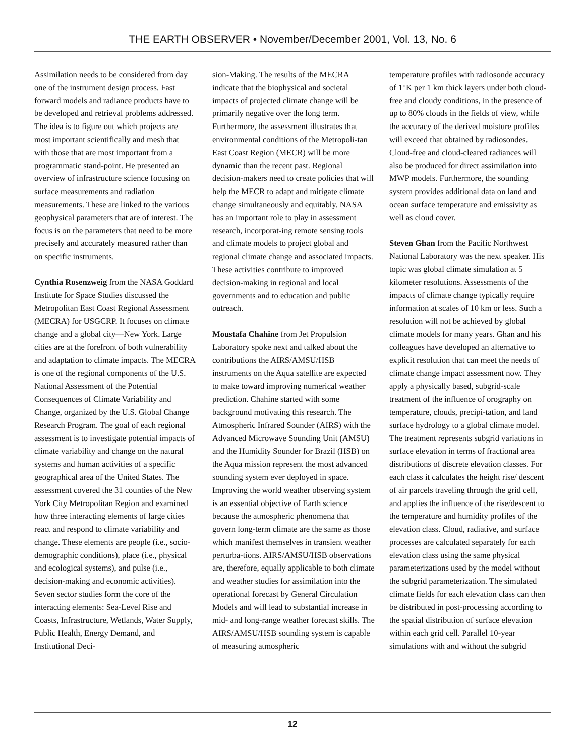THE EARTH OBSERVER • November/December 2001, Vol. 13, No. 6
Assimilation needs to be considered from day one of the instrument design process. Fast forward models and radiance products have to be developed and retrieval problems addressed. The idea is to figure out which projects are most important scientifically and mesh that with those that are most important from a programmatic stand-point. He presented an overview of infrastructure science focusing on surface measurements and radiation measurements. These are linked to the various geophysical parameters that are of interest. The focus is on the parameters that need to be more precisely and accurately measured rather than on specific instruments.
Cynthia Rosenzweig from the NASA Goddard Institute for Space Studies discussed the Metropolitan East Coast Regional Assessment (MECRA) for USGCRP. It focuses on climate change and a global city—New York. Large cities are at the forefront of both vulnerability and adaptation to climate impacts. The MECRA is one of the regional components of the U.S. National Assessment of the Potential Consequences of Climate Variability and Change, organized by the U.S. Global Change Research Program. The goal of each regional assessment is to investigate potential impacts of climate variability and change on the natural systems and human activities of a specific geographical area of the United States. The assessment covered the 31 counties of the New York City Metropolitan Region and examined how three interacting elements of large cities react and respond to climate variability and change. These elements are people (i.e., socio-demographic conditions), place (i.e., physical and ecological systems), and pulse (i.e., decision-making and economic activities). Seven sector studies form the core of the interacting elements: Sea-Level Rise and Coasts, Infrastructure, Wetlands, Water Supply, Public Health, Energy Demand, and Institutional Deci-
sion-Making. The results of the MECRA indicate that the biophysical and societal impacts of projected climate change will be primarily negative over the long term. Furthermore, the assessment illustrates that environmental conditions of the Metropoli-tan East Coast Region (MECR) will be more dynamic than the recent past. Regional decision-makers need to create policies that will help the MECR to adapt and mitigate climate change simultaneously and equitably. NASA has an important role to play in assessment research, incorporat-ing remote sensing tools and climate models to project global and regional climate change and associated impacts. These activities contribute to improved decision-making in regional and local governments and to education and public outreach.
Moustafa Chahine from Jet Propulsion Laboratory spoke next and talked about the contributions the AIRS/AMSU/HSB instruments on the Aqua satellite are expected to make toward improving numerical weather prediction. Chahine started with some background motivating this research. The Atmospheric Infrared Sounder (AIRS) with the Advanced Microwave Sounding Unit (AMSU) and the Humidity Sounder for Brazil (HSB) on the Aqua mission represent the most advanced sounding system ever deployed in space. Improving the world weather observing system is an essential objective of Earth science because the atmospheric phenomena that govern long-term climate are the same as those which manifest themselves in transient weather perturba-tions. AIRS/AMSU/HSB observations are, therefore, equally applicable to both climate and weather studies for assimilation into the operational forecast by General Circulation Models and will lead to substantial increase in mid- and long-range weather forecast skills. The AIRS/AMSU/HSB sounding system is capable of measuring atmospheric
temperature profiles with radiosonde accuracy of 1°K per 1 km thick layers under both cloud-free and cloudy conditions, in the presence of up to 80% clouds in the fields of view, while the accuracy of the derived moisture profiles will exceed that obtained by radiosondes. Cloud-free and cloud-cleared radiances will also be produced for direct assimilation into MWP models. Furthermore, the sounding system provides additional data on land and ocean surface temperature and emissivity as well as cloud cover.
Steven Ghan from the Pacific Northwest National Laboratory was the next speaker. His topic was global climate simulation at 5 kilometer resolutions. Assessments of the impacts of climate change typically require information at scales of 10 km or less. Such a resolution will not be achieved by global climate models for many years. Ghan and his colleagues have developed an alternative to explicit resolution that can meet the needs of climate change impact assessment now. They apply a physically based, subgrid-scale treatment of the influence of orography on temperature, clouds, precipi-tation, and land surface hydrology to a global climate model. The treatment represents subgrid variations in surface elevation in terms of fractional area distributions of discrete elevation classes. For each class it calculates the height rise/ descent of air parcels traveling through the grid cell, and applies the influence of the rise/descent to the temperature and humidity profiles of the elevation class. Cloud, radiative, and surface processes are calculated separately for each elevation class using the same physical parameterizations used by the model without the subgrid parameterization. The simulated climate fields for each elevation class can then be distributed in post-processing according to the spatial distribution of surface elevation within each grid cell. Parallel 10-year simulations with and without the subgrid
12